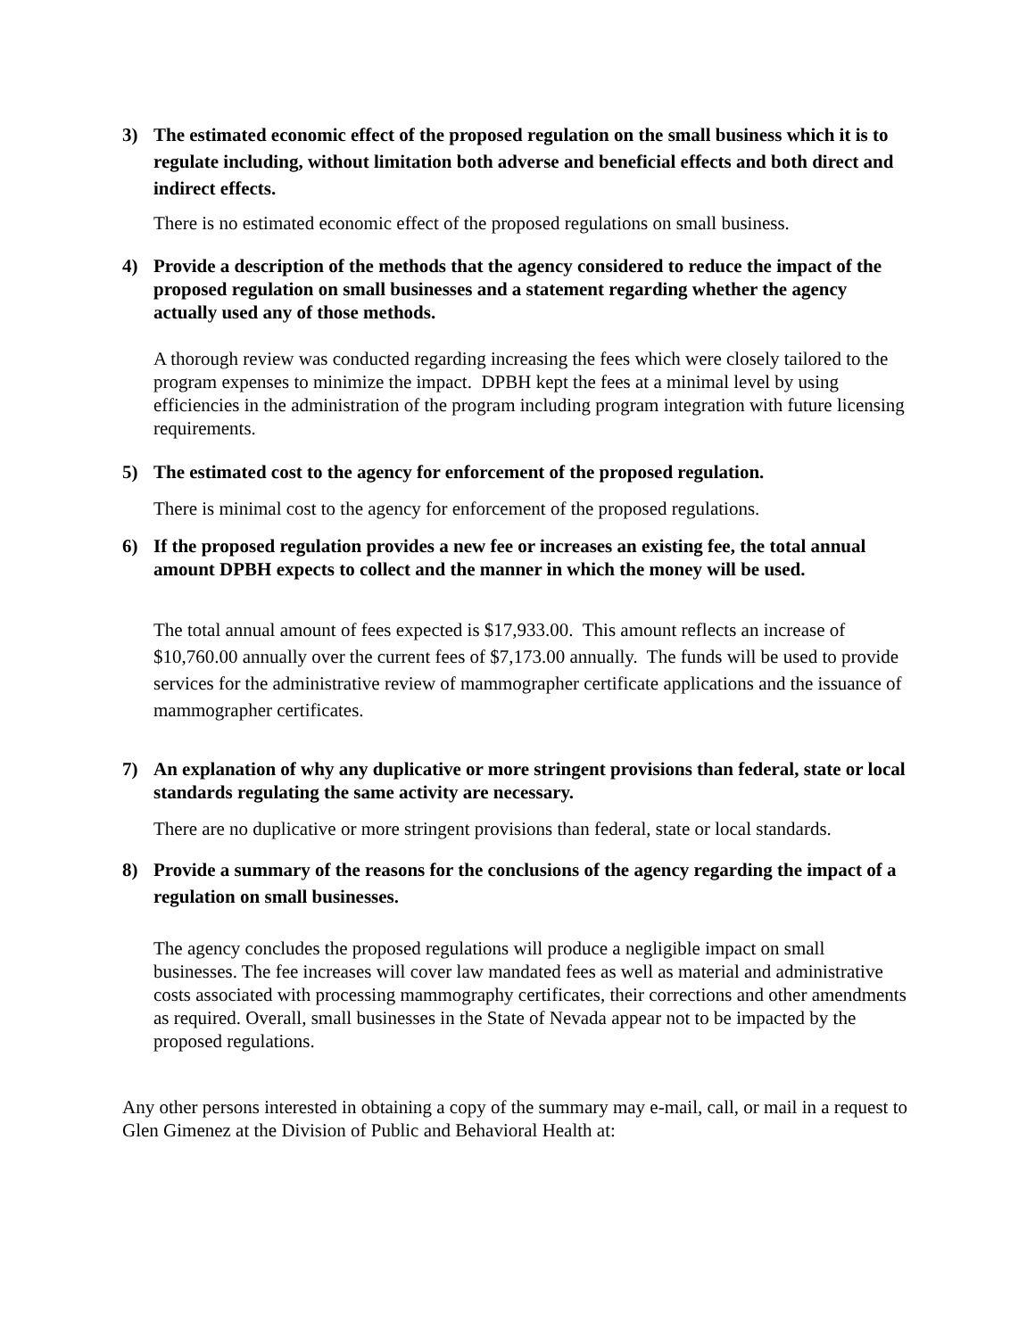3) The estimated economic effect of the proposed regulation on the small business which it is to regulate including, without limitation both adverse and beneficial effects and both direct and indirect effects.
There is no estimated economic effect of the proposed regulations on small business.
4) Provide a description of the methods that the agency considered to reduce the impact of the proposed regulation on small businesses and a statement regarding whether the agency actually used any of those methods.
A thorough review was conducted regarding increasing the fees which were closely tailored to the program expenses to minimize the impact. DPBH kept the fees at a minimal level by using efficiencies in the administration of the program including program integration with future licensing requirements.
5) The estimated cost to the agency for enforcement of the proposed regulation.
There is minimal cost to the agency for enforcement of the proposed regulations.
6) If the proposed regulation provides a new fee or increases an existing fee, the total annual amount DPBH expects to collect and the manner in which the money will be used.
The total annual amount of fees expected is $17,933.00. This amount reflects an increase of $10,760.00 annually over the current fees of $7,173.00 annually. The funds will be used to provide services for the administrative review of mammographer certificate applications and the issuance of mammographer certificates.
7) An explanation of why any duplicative or more stringent provisions than federal, state or local standards regulating the same activity are necessary.
There are no duplicative or more stringent provisions than federal, state or local standards.
8) Provide a summary of the reasons for the conclusions of the agency regarding the impact of a regulation on small businesses.
The agency concludes the proposed regulations will produce a negligible impact on small businesses. The fee increases will cover law mandated fees as well as material and administrative costs associated with processing mammography certificates, their corrections and other amendments as required. Overall, small businesses in the State of Nevada appear not to be impacted by the proposed regulations.
Any other persons interested in obtaining a copy of the summary may e-mail, call, or mail in a request to Glen Gimenez at the Division of Public and Behavioral Health at: